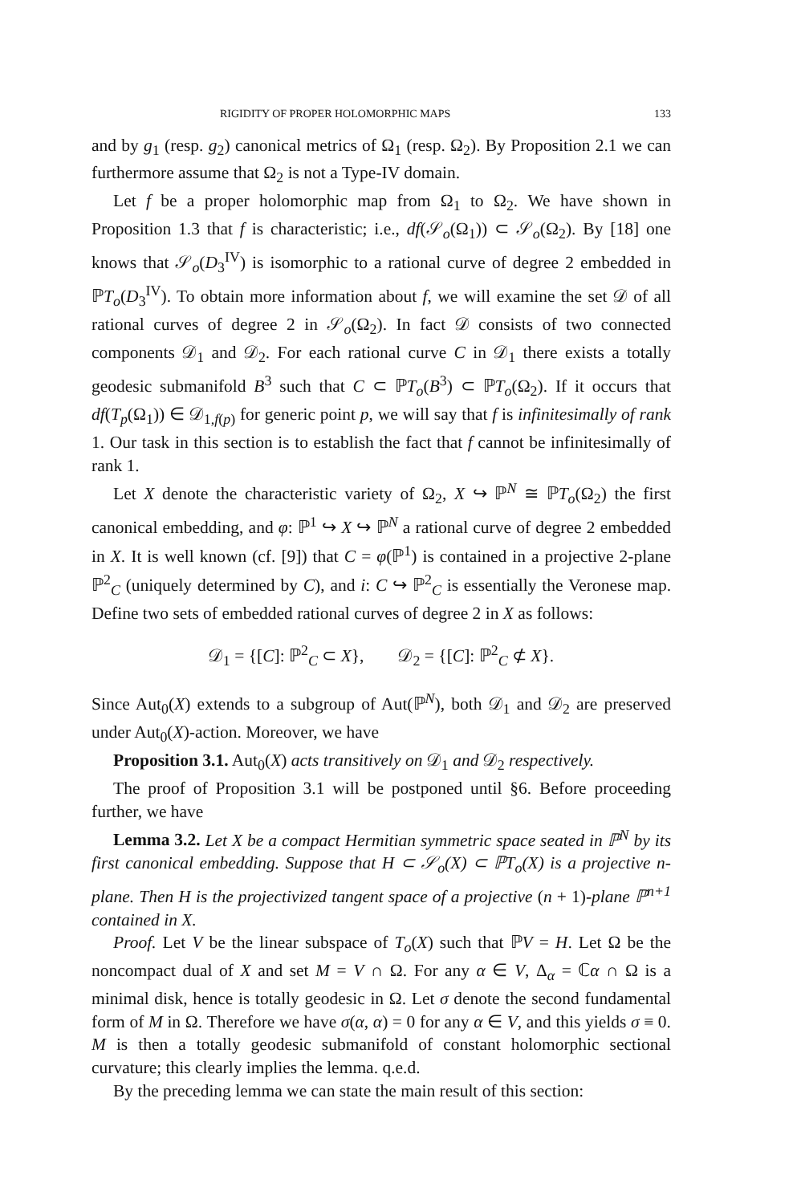RIGIDITY OF PROPER HOLOMORPHIC MAPS 133
and by g<sub>1</sub> (resp. g<sub>2</sub>) canonical metrics of Ω<sub>1</sub> (resp. Ω<sub>2</sub>). By Proposition 2.1 we can furthermore assume that Ω<sub>2</sub> is not a Type-IV domain.
Let f be a proper holomorphic map from Ω<sub>1</sub> to Ω<sub>2</sub>. We have shown in Proposition 1.3 that f is characteristic; i.e., df(𝒮<sub>o</sub>(Ω<sub>1</sub>)) ⊂ 𝒮<sub>o</sub>(Ω<sub>2</sub>). By [18] one knows that 𝒮<sub>o</sub>(D<sub>3</sub><sup>IV</sup>) is isomorphic to a rational curve of degree 2 embedded in ℙT<sub>o</sub>(D<sub>3</sub><sup>IV</sup>). To obtain more information about f, we will examine the set 𝒟 of all rational curves of degree 2 in 𝒮<sub>o</sub>(Ω<sub>2</sub>). In fact 𝒟 consists of two connected components 𝒟<sub>1</sub> and 𝒟<sub>2</sub>. For each rational curve C in 𝒟<sub>1</sub> there exists a totally geodesic submanifold B<sup>3</sup> such that C ⊂ ℙT<sub>o</sub>(B<sup>3</sup>) ⊂ ℙT<sub>o</sub>(Ω<sub>2</sub>). If it occurs that df(T<sub>p</sub>(Ω<sub>1</sub>)) ∈ 𝒟<sub>1,f(p)</sub> for generic point p, we will say that f is infinitesimally of rank 1. Our task in this section is to establish the fact that f cannot be infinitesimally of rank 1.
Let X denote the characteristic variety of Ω<sub>2</sub>, X ↪ ℙ<sup>N</sup> ≅ ℙT<sub>o</sub>(Ω<sub>2</sub>) the first canonical embedding, and φ: ℙ<sup>1</sup> ↪ X ↪ ℙ<sup>N</sup> a rational curve of degree 2 embedded in X. It is well known (cf. [9]) that C = φ(ℙ<sup>1</sup>) is contained in a projective 2-plane ℙ<sup>2</sup><sub>C</sub> (uniquely determined by C), and i: C ↪ ℙ<sup>2</sup><sub>C</sub> is essentially the Veronese map. Define two sets of embedded rational curves of degree 2 in X as follows:
𝒟<sub>1</sub> = {[C]: ℙ<sup>2</sup><sub>C</sub> ⊂ X}, 𝒟<sub>2</sub> = {[C]: ℙ<sup>2</sup><sub>C</sub> ⊄ X}.
Since Aut<sub>0</sub>(X) extends to a subgroup of Aut(ℙ<sup>N</sup>), both 𝒟<sub>1</sub> and 𝒟<sub>2</sub> are preserved under Aut<sub>0</sub>(X)-action. Moreover, we have
Proposition 3.1. Aut<sub>0</sub>(X) acts transitively on 𝒟<sub>1</sub> and 𝒟<sub>2</sub> respectively.
The proof of Proposition 3.1 will be postponed until §6. Before proceeding further, we have
Lemma 3.2. Let X be a compact Hermitian symmetric space seated in ℙ<sup>N</sup> by its first canonical embedding. Suppose that H ⊂ 𝒮<sub>o</sub>(X) ⊂ ℙT<sub>o</sub>(X) is a projective n-plane. Then H is the projectivized tangent space of a projective (n + 1)-plane ℙ<sup>n+1</sup> contained in X.
Proof. Let V be the linear subspace of T<sub>o</sub>(X) such that ℙV = H. Let Ω be the noncompact dual of X and set M = V ∩ Ω. For any α ∈ V, Δ<sub>α</sub> = ℂα ∩ Ω is a minimal disk, hence is totally geodesic in Ω. Let σ denote the second fundamental form of M in Ω. Therefore we have σ(α, α) = 0 for any α ∈ V, and this yields σ ≡ 0. M is then a totally geodesic submanifold of constant holomorphic sectional curvature; this clearly implies the lemma. q.e.d.
By the preceding lemma we can state the main result of this section: